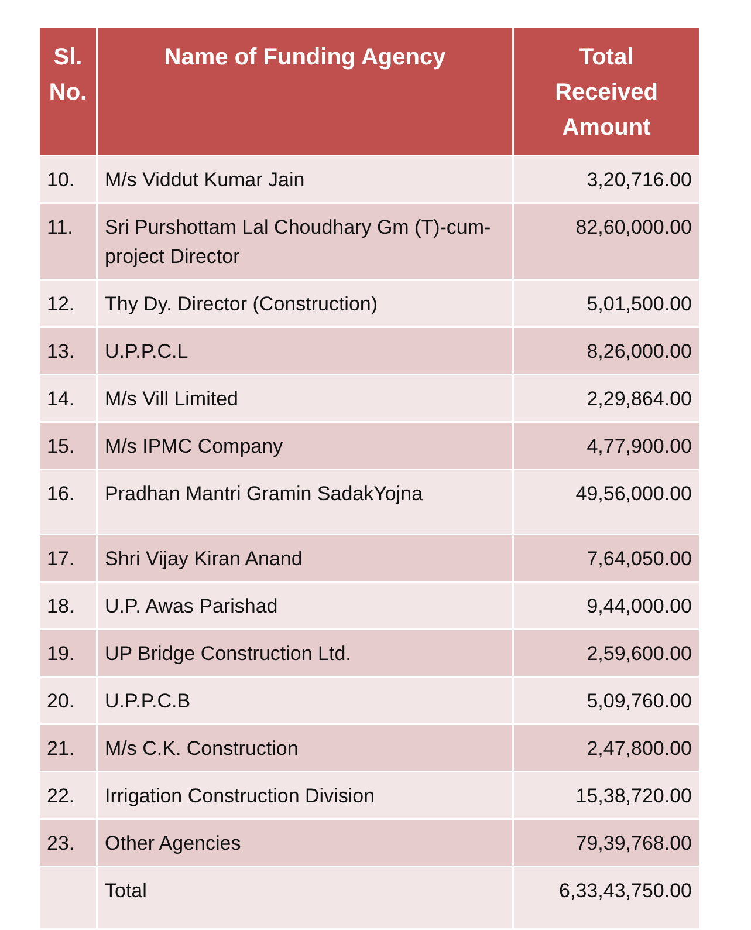| Sl. No. | Name of Funding Agency | Total Received Amount |
| --- | --- | --- |
| 10. | M/s Viddut Kumar Jain | 3,20,716.00 |
| 11. | Sri Purshottam Lal Choudhary Gm (T)-cum-project Director | 82,60,000.00 |
| 12. | Thy Dy. Director (Construction) | 5,01,500.00 |
| 13. | U.P.P.C.L | 8,26,000.00 |
| 14. | M/s Vill Limited | 2,29,864.00 |
| 15. | M/s IPMC Company | 4,77,900.00 |
| 16. | Pradhan Mantri Gramin SadakYojna | 49,56,000.00 |
| 17. | Shri Vijay Kiran Anand | 7,64,050.00 |
| 18. | U.P. Awas Parishad | 9,44,000.00 |
| 19. | UP Bridge Construction Ltd. | 2,59,600.00 |
| 20. | U.P.P.C.B | 5,09,760.00 |
| 21. | M/s C.K. Construction | 2,47,800.00 |
| 22. | Irrigation Construction Division | 15,38,720.00 |
| 23. | Other Agencies | 79,39,768.00 |
| | Total | 6,33,43,750.00 |